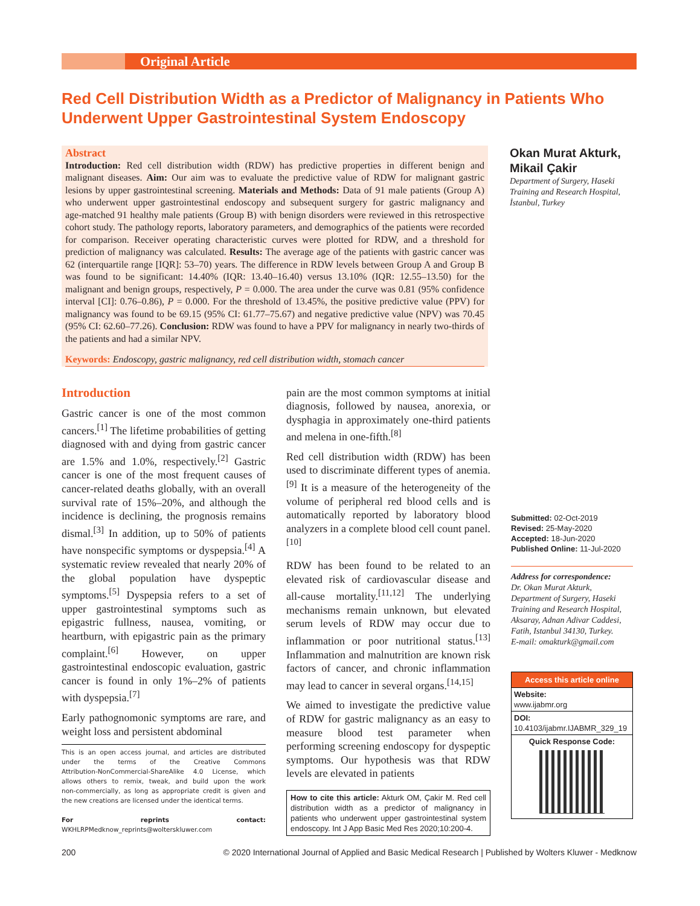Original Article
Red Cell Distribution Width as a Predictor of Malignancy in Patients Who Underwent Upper Gastrointestinal System Endoscopy
Abstract
Introduction: Red cell distribution width (RDW) has predictive properties in different benign and malignant diseases. Aim: Our aim was to evaluate the predictive value of RDW for malignant gastric lesions by upper gastrointestinal screening. Materials and Methods: Data of 91 male patients (Group A) who underwent upper gastrointestinal endoscopy and subsequent surgery for gastric malignancy and age‑matched 91 healthy male patients (Group B) with benign disorders were reviewed in this retrospective cohort study. The pathology reports, laboratory parameters, and demographics of the patients were recorded for comparison. Receiver operating characteristic curves were plotted for RDW, and a threshold for prediction of malignancy was calculated. Results: The average age of the patients with gastric cancer was 62 (interquartile range [IQR]: 53–70) years. The difference in RDW levels between Group A and Group B was found to be significant: 14.40% (IQR: 13.40–16.40) versus 13.10% (IQR: 12.55–13.50) for the malignant and benign groups, respectively, P = 0.000. The area under the curve was 0.81 (95% confidence interval [CI]: 0.76–0.86), P = 0.000. For the threshold of 13.45%, the positive predictive value (PPV) for malignancy was found to be 69.15 (95% CI: 61.77–75.67) and negative predictive value (NPV) was 70.45 (95% CI: 62.60–77.26). Conclusion: RDW was found to have a PPV for malignancy in nearly two‑thirds of the patients and had a similar NPV.
Keywords: Endoscopy, gastric malignancy, red cell distribution width, stomach cancer
Okan Murat Akturk, Mikail Çakir
Department of Surgery, Haseki Training and Research Hospital, İstanbul, Turkey
Introduction
Gastric cancer is one of the most common cancers.<sup>[1]</sup> The lifetime probabilities of getting diagnosed with and dying from gastric cancer are 1.5% and 1.0%, respectively.<sup>[2]</sup> Gastric cancer is one of the most frequent causes of cancer‑related deaths globally, with an overall survival rate of 15%–20%, and although the incidence is declining, the prognosis remains dismal.<sup>[3]</sup> In addition, up to 50% of patients have nonspecific symptoms or dyspepsia.<sup>[4]</sup> A systematic review revealed that nearly 20% of the global population have dyspeptic symptoms.<sup>[5]</sup> Dyspepsia refers to a set of upper gastrointestinal symptoms such as epigastric fullness, nausea, vomiting, or heartburn, with epigastric pain as the primary complaint.<sup>[6]</sup> However, on upper gastrointestinal endoscopic evaluation, gastric cancer is found in only 1%–2% of patients with dyspepsia.<sup>[7]</sup>
Early pathognomonic symptoms are rare, and weight loss and persistent abdominal
This is an open access journal, and articles are distributed under the terms of the Creative Commons Attribution‑NonCommercial‑ShareAlike 4.0 License, which allows others to remix, tweak, and build upon the work non‑commercially, as long as appropriate credit is given and the new creations are licensed under the identical terms.
For reprints contact: WKHLRPMedknow_reprints@wolterskluwer.com
pain are the most common symptoms at initial diagnosis, followed by nausea, anorexia, or dysphagia in approximately one‑third patients and melena in one‑fifth.<sup>[8]</sup>
Red cell distribution width (RDW) has been used to discriminate different types of anemia.<sup>[9]</sup> It is a measure of the heterogeneity of the volume of peripheral red blood cells and is automatically reported by laboratory blood analyzers in a complete blood cell count panel.<sup>[10]</sup>
RDW has been found to be related to an elevated risk of cardiovascular disease and all‑cause mortality.<sup>[11,12]</sup> The underlying mechanisms remain unknown, but elevated serum levels of RDW may occur due to inflammation or poor nutritional status.<sup>[13]</sup> Inflammation and malnutrition are known risk factors of cancer, and chronic inflammation may lead to cancer in several organs.<sup>[14,15]</sup>
We aimed to investigate the predictive value of RDW for gastric malignancy as an easy to measure blood test parameter when performing screening endoscopy for dyspeptic symptoms. Our hypothesis was that RDW levels are elevated in patients
How to cite this article: Akturk OM, Çakir M. Red cell distribution width as a predictor of malignancy in patients who underwent upper gastrointestinal system endoscopy. Int J App Basic Med Res 2020;10:200‑4.
Submitted: 02-Oct-2019
Revised: 25-May-2020
Accepted: 18-Jun-2020
Published Online: 11-Jul-2020
Address for correspondence:
Dr. Okan Murat Akturk, Department of Surgery, Haseki Training and Research Hospital, Aksaray, Adnan Adivar Caddesi, Fatih, Istanbul 34130, Turkey.
E-mail: omakturk@gmail.com
Access this article online
Website:
www.ijabmr.org
DOI:
10.4103/ijabmr.IJABMR_329_19
Quick Response Code:
200 © 2020 International Journal of Applied and Basic Medical Research | Published by Wolters Kluwer - Medknow